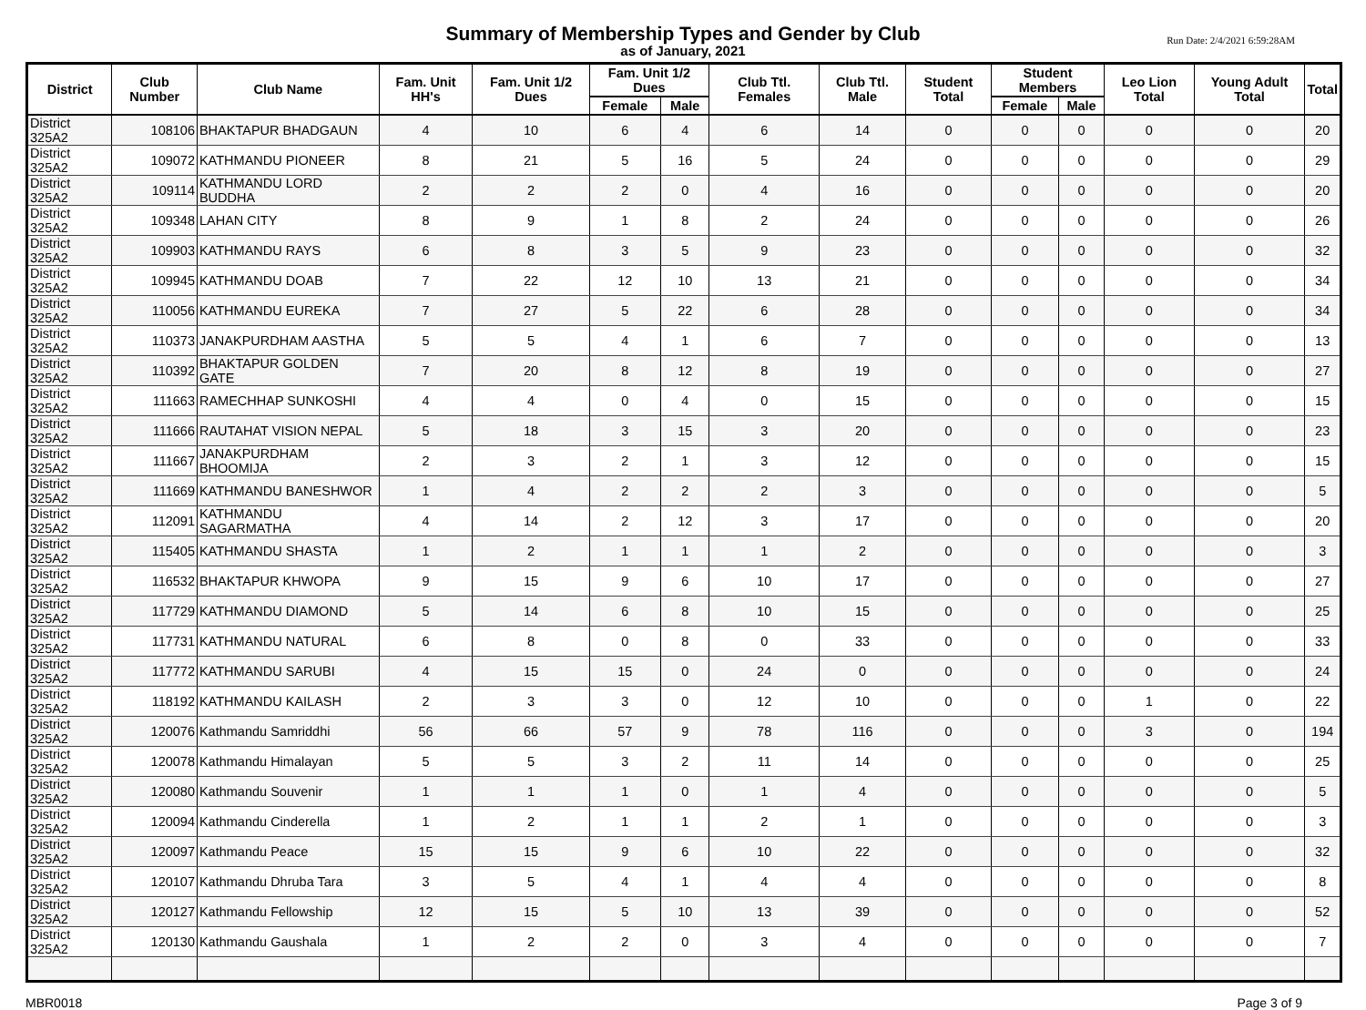Summary of Membership Types and Gender by Club
as of January, 2021
Run Date: 2/4/2021 6:59:28AM
| District | Club Number | Club Name | Fam. Unit HH's | Fam. Unit 1/2 Dues | Fam. Unit 1/2 Dues | | Club Ttl. Females | Club Ttl. Male | Student Total | Student Members | | Leo Lion Total | Young Adult Total | Total |
| --- | --- | --- | --- | --- | --- | --- | --- | --- | --- | --- | --- | --- | --- | --- |
| | | | | | Female | Male | | | | Female | Male | | | |
| District 325A2 | 108106 | BHAKTAPUR BHADGAUN | 4 | 10 | 6 | 4 | 6 | 14 | 0 | 0 | 0 | 0 | 0 | 20 |
| District 325A2 | 109072 | KATHMANDU PIONEER | 8 | 21 | 5 | 16 | 5 | 24 | 0 | 0 | 0 | 0 | 0 | 29 |
| District 325A2 | 109114 | KATHMANDU LORD BUDDHA | 2 | 2 | 2 | 0 | 4 | 16 | 0 | 0 | 0 | 0 | 0 | 20 |
| District 325A2 | 109348 | LAHAN CITY | 8 | 9 | 1 | 8 | 2 | 24 | 0 | 0 | 0 | 0 | 0 | 26 |
| District 325A2 | 109903 | KATHMANDU RAYS | 6 | 8 | 3 | 5 | 9 | 23 | 0 | 0 | 0 | 0 | 0 | 32 |
| District 325A2 | 109945 | KATHMANDU DOAB | 7 | 22 | 12 | 10 | 13 | 21 | 0 | 0 | 0 | 0 | 0 | 34 |
| District 325A2 | 110056 | KATHMANDU EUREKA | 7 | 27 | 5 | 22 | 6 | 28 | 0 | 0 | 0 | 0 | 0 | 34 |
| District 325A2 | 110373 | JANAKPURDHAM AASTHA | 5 | 5 | 4 | 1 | 6 | 7 | 0 | 0 | 0 | 0 | 0 | 13 |
| District 325A2 | 110392 | BHAKTAPUR GOLDEN GATE | 7 | 20 | 8 | 12 | 8 | 19 | 0 | 0 | 0 | 0 | 0 | 27 |
| District 325A2 | 111663 | RAMECHHAP SUNKOSHI | 4 | 4 | 0 | 4 | 0 | 15 | 0 | 0 | 0 | 0 | 0 | 15 |
| District 325A2 | 111666 | RAUTAHAT VISION NEPAL | 5 | 18 | 3 | 15 | 3 | 20 | 0 | 0 | 0 | 0 | 0 | 23 |
| District 325A2 | 111667 | JANAKPURDHAM BHOOMIJA | 2 | 3 | 2 | 1 | 3 | 12 | 0 | 0 | 0 | 0 | 0 | 15 |
| District 325A2 | 111669 | KATHMANDU BANESHWOR | 1 | 4 | 2 | 2 | 2 | 3 | 0 | 0 | 0 | 0 | 0 | 5 |
| District 325A2 | 112091 | KATHMANDU SAGARMATHA | 4 | 14 | 2 | 12 | 3 | 17 | 0 | 0 | 0 | 0 | 0 | 20 |
| District 325A2 | 115405 | KATHMANDU SHASTA | 1 | 2 | 1 | 1 | 1 | 2 | 0 | 0 | 0 | 0 | 0 | 3 |
| District 325A2 | 116532 | BHAKTAPUR KHWOPA | 9 | 15 | 9 | 6 | 10 | 17 | 0 | 0 | 0 | 0 | 0 | 27 |
| District 325A2 | 117729 | KATHMANDU DIAMOND | 5 | 14 | 6 | 8 | 10 | 15 | 0 | 0 | 0 | 0 | 0 | 25 |
| District 325A2 | 117731 | KATHMANDU NATURAL | 6 | 8 | 0 | 8 | 0 | 33 | 0 | 0 | 0 | 0 | 0 | 33 |
| District 325A2 | 117772 | KATHMANDU SARUBI | 4 | 15 | 15 | 0 | 24 | 0 | 0 | 0 | 0 | 0 | 0 | 24 |
| District 325A2 | 118192 | KATHMANDU KAILASH | 2 | 3 | 3 | 0 | 12 | 10 | 0 | 0 | 0 | 1 | 0 | 22 |
| District 325A2 | 120076 | Kathmandu Samriddhi | 56 | 66 | 57 | 9 | 78 | 116 | 0 | 0 | 0 | 3 | 0 | 194 |
| District 325A2 | 120078 | Kathmandu Himalayan | 5 | 5 | 3 | 2 | 11 | 14 | 0 | 0 | 0 | 0 | 0 | 25 |
| District 325A2 | 120080 | Kathmandu Souvenir | 1 | 1 | 1 | 0 | 1 | 4 | 0 | 0 | 0 | 0 | 0 | 5 |
| District 325A2 | 120094 | Kathmandu Cinderella | 1 | 2 | 1 | 1 | 2 | 1 | 0 | 0 | 0 | 0 | 0 | 3 |
| District 325A2 | 120097 | Kathmandu Peace | 15 | 15 | 9 | 6 | 10 | 22 | 0 | 0 | 0 | 0 | 0 | 32 |
| District 325A2 | 120107 | Kathmandu Dhruba Tara | 3 | 5 | 4 | 1 | 4 | 4 | 0 | 0 | 0 | 0 | 0 | 8 |
| District 325A2 | 120127 | Kathmandu Fellowship | 12 | 15 | 5 | 10 | 13 | 39 | 0 | 0 | 0 | 0 | 0 | 52 |
| District 325A2 | 120130 | Kathmandu Gaushala | 1 | 2 | 2 | 0 | 3 | 4 | 0 | 0 | 0 | 0 | 0 | 7 |
MBR0018 Page 3 of 9